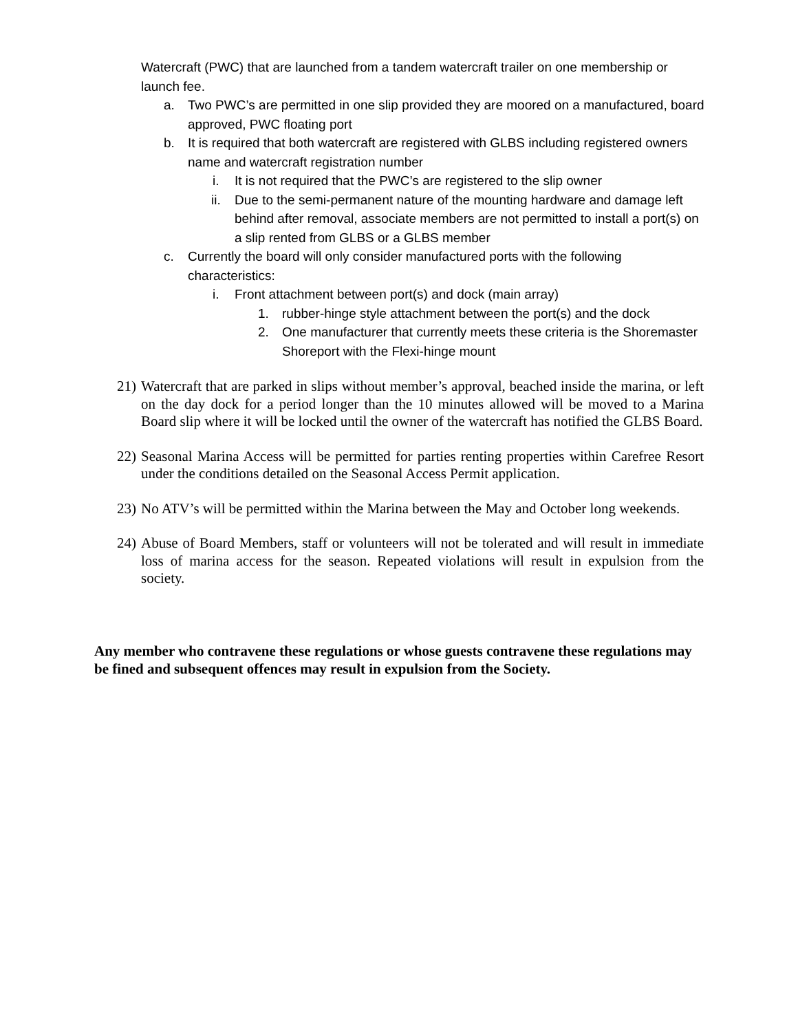Watercraft (PWC) that are launched from a tandem watercraft trailer on one membership or launch fee.
a. Two PWC’s are permitted in one slip provided they are moored on a manufactured, board approved, PWC floating port
b. It is required that both watercraft are registered with GLBS including registered owners name and watercraft registration number
i. It is not required that the PWC’s are registered to the slip owner
ii. Due to the semi-permanent nature of the mounting hardware and damage left behind after removal, associate members are not permitted to install a port(s) on a slip rented from GLBS or a GLBS member
c. Currently the board will only consider manufactured ports with the following characteristics:
i. Front attachment between port(s) and dock (main array)
1. rubber-hinge style attachment between the port(s) and the dock
2. One manufacturer that currently meets these criteria is the Shoremaster Shoreport with the Flexi-hinge mount
21) Watercraft that are parked in slips without member’s approval, beached inside the marina, or left on the day dock for a period longer than the 10 minutes allowed will be moved to a Marina Board slip where it will be locked until the owner of the watercraft has notified the GLBS Board.
22) Seasonal Marina Access will be permitted for parties renting properties within Carefree Resort under the conditions detailed on the Seasonal Access Permit application.
23) No ATV’s will be permitted within the Marina between the May and October long weekends.
24) Abuse of Board Members, staff or volunteers will not be tolerated and will result in immediate loss of marina access for the season. Repeated violations will result in expulsion from the society.
Any member who contravene these regulations or whose guests contravene these regulations may be fined and subsequent offences may result in expulsion from the Society.